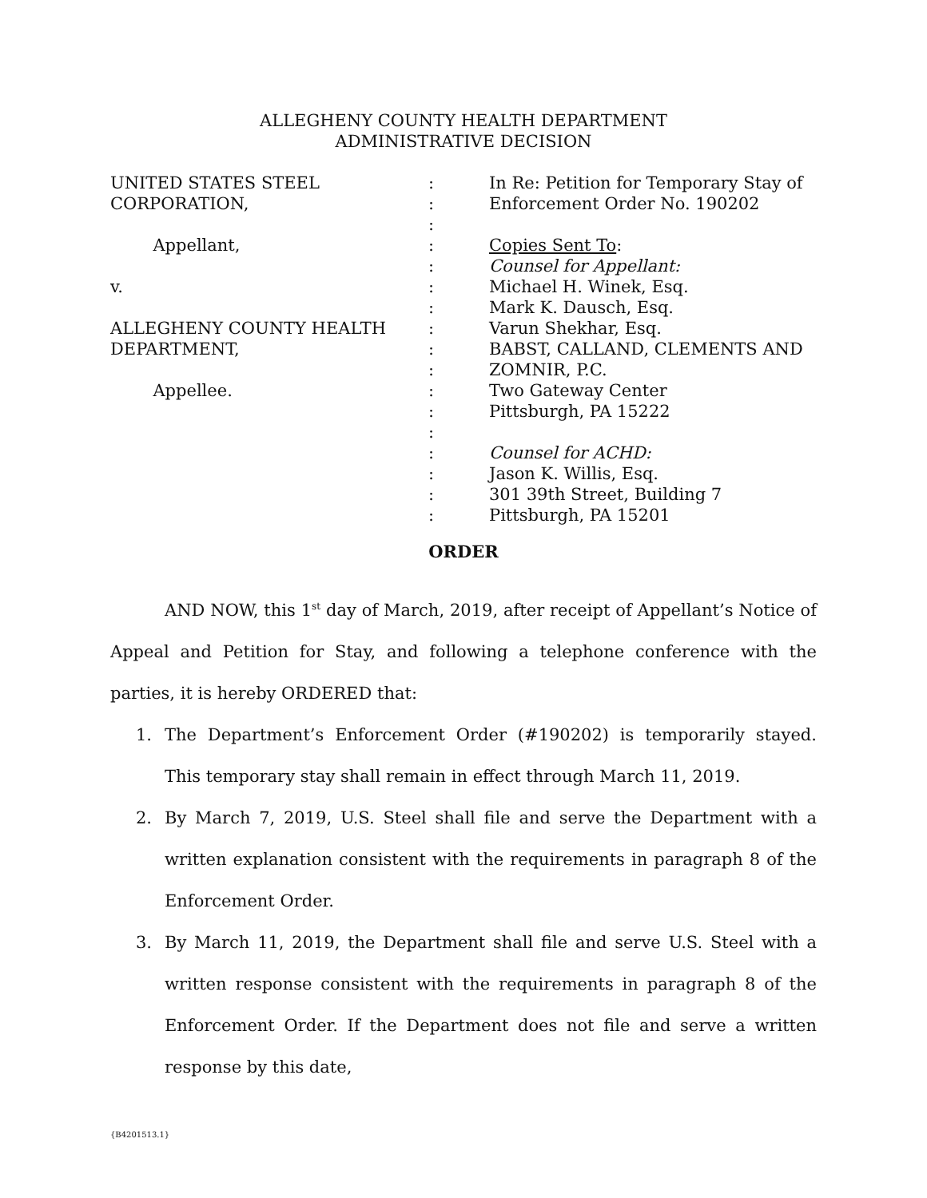ALLEGHENY COUNTY HEALTH DEPARTMENT
ADMINISTRATIVE DECISION
UNITED STATES STEEL CORPORATION, Appellant, v. ALLEGHENY COUNTY HEALTH DEPARTMENT, Appellee.
: : : : : : : : : : : : : : : : :
In Re: Petition for Temporary Stay of Enforcement Order No. 190202 Copies Sent To: Counsel for Appellant: Michael H. Winek, Esq. Mark K. Dausch, Esq. Varun Shekhar, Esq. BABST, CALLAND, CLEMENTS AND ZOMNIR, P.C. Two Gateway Center Pittsburgh, PA 15222 Counsel for ACHD: Jason K. Willis, Esq. 301 39th Street, Building 7 Pittsburgh, PA 15201
ORDER
AND NOW, this 1<sup>st</sup> day of March, 2019, after receipt of Appellant’s Notice of Appeal and Petition for Stay, and following a telephone conference with the parties, it is hereby ORDERED that:
1. The Department’s Enforcement Order (#190202) is temporarily stayed. This temporary stay shall remain in effect through March 11, 2019.
2. By March 7, 2019, U.S. Steel shall file and serve the Department with a written explanation consistent with the requirements in paragraph 8 of the Enforcement Order.
3. By March 11, 2019, the Department shall file and serve U.S. Steel with a written response consistent with the requirements in paragraph 8 of the Enforcement Order. If the Department does not file and serve a written response by this date,
{B4201513.1}